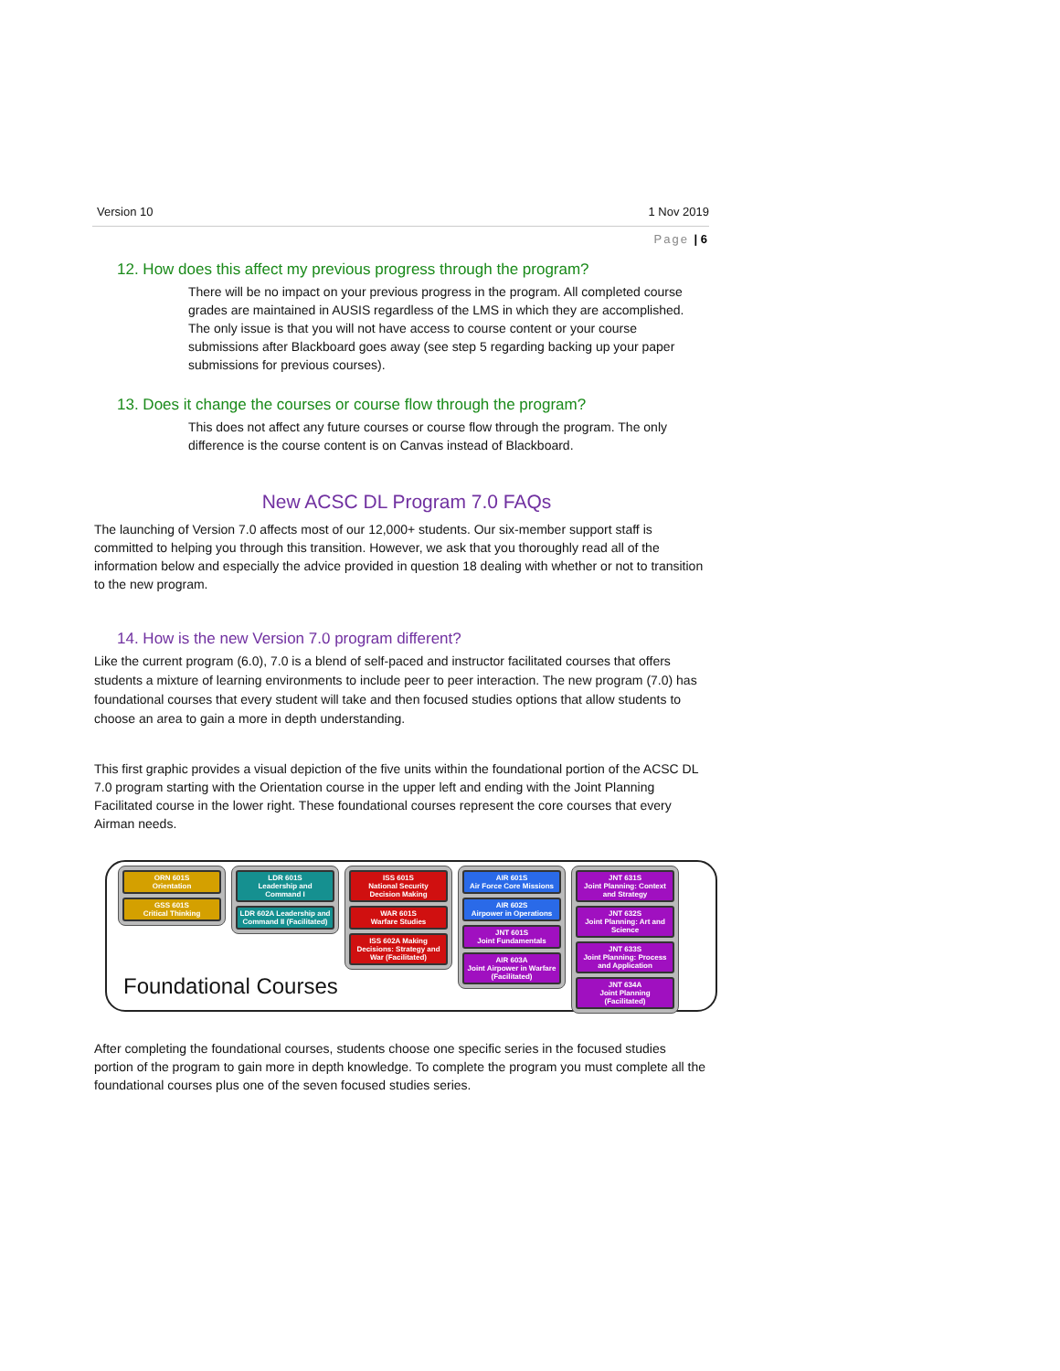Version 10 1 Nov 2019
Page | 6
12. How does this affect my previous progress through the program?
There will be no impact on your previous progress in the program. All completed course grades are maintained in AUSIS regardless of the LMS in which they are accomplished. The only issue is that you will not have access to course content or your course submissions after Blackboard goes away (see step 5 regarding backing up your paper submissions for previous courses).
13. Does it change the courses or course flow through the program?
This does not affect any future courses or course flow through the program. The only difference is the course content is on Canvas instead of Blackboard.
New ACSC DL Program 7.0 FAQs
The launching of Version 7.0 affects most of our 12,000+ students. Our six-member support staff is committed to helping you through this transition. However, we ask that you thoroughly read all of the information below and especially the advice provided in question 18 dealing with whether or not to transition to the new program.
14. How is the new Version 7.0 program different?
Like the current program (6.0), 7.0 is a blend of self-paced and instructor facilitated courses that offers students a mixture of learning environments to include peer to peer interaction. The new program (7.0) has foundational courses that every student will take and then focused studies options that allow students to choose an area to gain a more in depth understanding.
This first graphic provides a visual depiction of the five units within the foundational portion of the ACSC DL 7.0 program starting with the Orientation course in the upper left and ending with the Joint Planning Facilitated course in the lower right. These foundational courses represent the core courses that every Airman needs.
ORN 601S
Orientation
GSS 601S
Critical Thinking
LDR 601S
Leadership and Command I
LDR 602A Leadership and Command II (Facilitated)
ISS 601S
National Security Decision Making
WAR 601S
Warfare Studies
ISS 602A Making Decisions: Strategy and War (Facilitated)
AIR 601S
Air Force Core Missions
AIR 602S
Airpower in Operations
JNT 601S
Joint Fundamentals
AIR 603A
Joint Airpower in Warfare (Facilitated)
JNT 631S
Joint Planning: Context and Strategy
JNT 632S
Joint Planning: Art and Science
JNT 633S
Joint Planning: Process and Application
JNT 634A
Joint Planning (Facilitated)
Foundational Courses
After completing the foundational courses, students choose one specific series in the focused studies portion of the program to gain more in depth knowledge. To complete the program you must complete all the foundational courses plus one of the seven focused studies series.